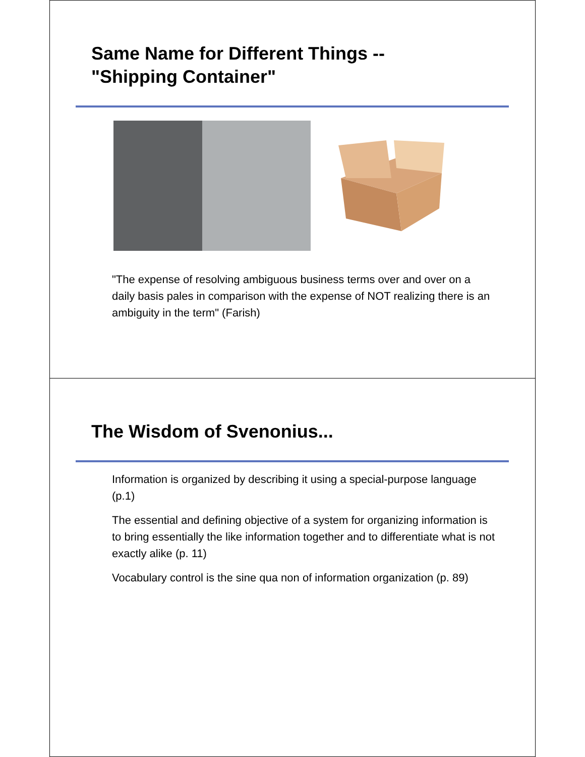Same Name for Different Things --
"Shipping Container"
"The expense of resolving ambiguous business terms over and over on a daily basis pales in comparison with the expense of NOT realizing there is an ambiguity in the term" (Farish)
The Wisdom of Svenonius...
Information is organized by describing it using a special-purpose language (p.1)
The essential and defining objective of a system for organizing information is to bring essentially the like information together and to differentiate what is not exactly alike (p. 11)
Vocabulary control is the sine qua non of information organization (p. 89)